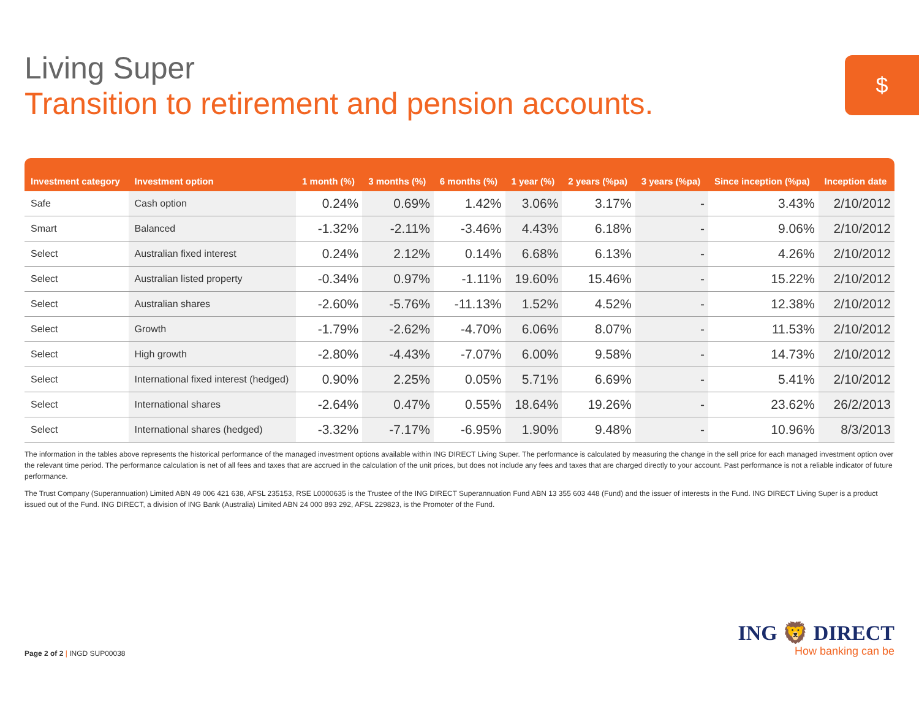Living Super
Transition to retirement and pension accounts.
$
| Investment category | Investment option | 1 month (%) | 3 months (%) | 6 months (%) | 1 year (%) | 2 years (%pa) | 3 years (%pa) | Since inception (%pa) | Inception date |
| --- | --- | --- | --- | --- | --- | --- | --- | --- | --- |
| Safe | Cash option | 0.24% | 0.69% | 1.42% | 3.06% | 3.17% | - | 3.43% | 2/10/2012 |
| Smart | Balanced | -1.32% | -2.11% | -3.46% | 4.43% | 6.18% | - | 9.06% | 2/10/2012 |
| Select | Australian fixed interest | 0.24% | 2.12% | 0.14% | 6.68% | 6.13% | - | 4.26% | 2/10/2012 |
| Select | Australian listed property | -0.34% | 0.97% | -1.11% | 19.60% | 15.46% | - | 15.22% | 2/10/2012 |
| Select | Australian shares | -2.60% | -5.76% | -11.13% | 1.52% | 4.52% | - | 12.38% | 2/10/2012 |
| Select | Growth | -1.79% | -2.62% | -4.70% | 6.06% | 8.07% | - | 11.53% | 2/10/2012 |
| Select | High growth | -2.80% | -4.43% | -7.07% | 6.00% | 9.58% | - | 14.73% | 2/10/2012 |
| Select | International fixed interest (hedged) | 0.90% | 2.25% | 0.05% | 5.71% | 6.69% | - | 5.41% | 2/10/2012 |
| Select | International shares | -2.64% | 0.47% | 0.55% | 18.64% | 19.26% | - | 23.62% | 26/2/2013 |
| Select | International shares (hedged) | -3.32% | -7.17% | -6.95% | 1.90% | 9.48% | - | 10.96% | 8/3/2013 |
The information in the tables above represents the historical performance of the managed investment options available within ING DIRECT Living Super. The performance is calculated by measuring the change in the sell price for each managed investment option over the relevant time period. The performance calculation is net of all fees and taxes that are accrued in the calculation of the unit prices, but does not include any fees and taxes that are charged directly to your account. Past performance is not a reliable indicator of future performance.
The Trust Company (Superannuation) Limited ABN 49 006 421 638, AFSL 235153, RSE L0000635 is the Trustee of the ING DIRECT Superannuation Fund ABN 13 355 603 448 (Fund) and the issuer of interests in the Fund. ING DIRECT Living Super is a product issued out of the Fund. ING DIRECT, a division of ING Bank (Australia) Limited ABN 24 000 893 292, AFSL 229823, is the Promoter of the Fund.
Page 2 of 2 | INGD SUP00038
ING 🦁 DIRECT
How banking can be